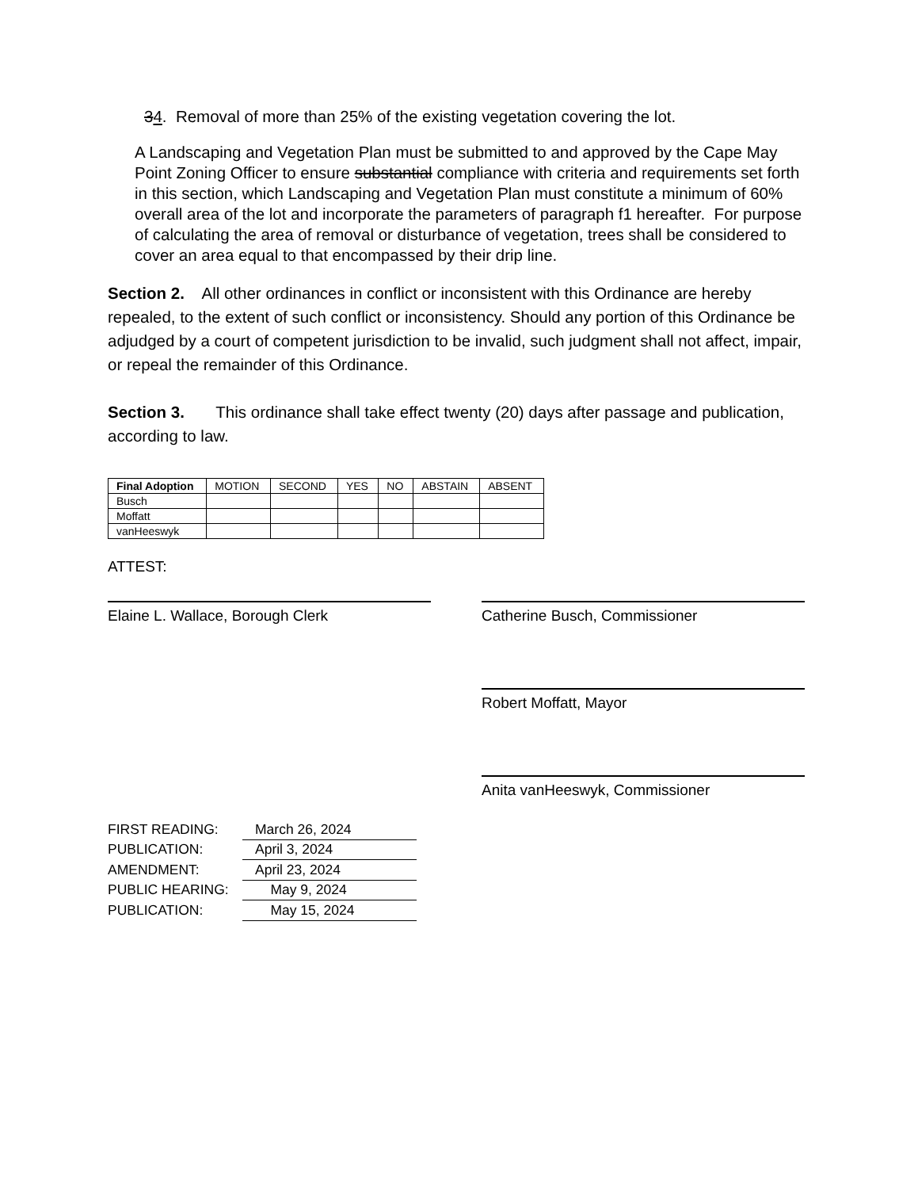34. Removal of more than 25% of the existing vegetation covering the lot.
A Landscaping and Vegetation Plan must be submitted to and approved by the Cape May Point Zoning Officer to ensure substantial compliance with criteria and requirements set forth in this section, which Landscaping and Vegetation Plan must constitute a minimum of 60% overall area of the lot and incorporate the parameters of paragraph f1 hereafter. For purpose of calculating the area of removal or disturbance of vegetation, trees shall be considered to cover an area equal to that encompassed by their drip line.
Section 2. All other ordinances in conflict or inconsistent with this Ordinance are hereby repealed, to the extent of such conflict or inconsistency. Should any portion of this Ordinance be adjudged by a court of competent jurisdiction to be invalid, such judgment shall not affect, impair, or repeal the remainder of this Ordinance.
Section 3. This ordinance shall take effect twenty (20) days after passage and publication, according to law.
| Final Adoption | MOTION | SECOND | YES | NO | ABSTAIN | ABSENT |
| Busch | | | | | | |
| Moffatt | | | | | | |
| vanHeeswyk | | | | | | |
ATTEST:
Elaine L. Wallace, Borough Clerk Catherine Busch, Commissioner
Robert Moffatt, Mayor
Anita vanHeeswyk, Commissioner
| FIRST READING: | March 26, 2024 |
| PUBLICATION: | April 3, 2024 |
| AMENDMENT: | April 23, 2024 |
| PUBLIC HEARING: | May 9, 2024 |
| PUBLICATION: | May 15, 2024 |